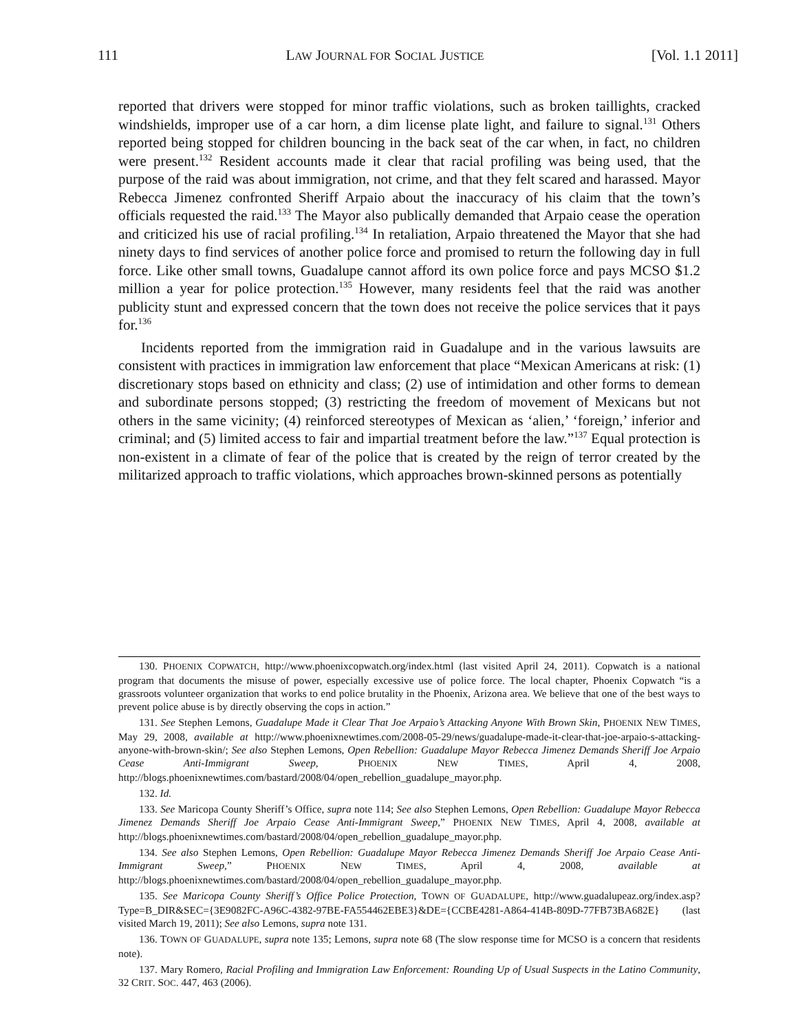111 LAW JOURNAL FOR SOCIAL JUSTICE [Vol. 1.1 2011]
reported that drivers were stopped for minor traffic violations, such as broken taillights, cracked windshields, improper use of a car horn, a dim license plate light, and failure to signal.<sup>131</sup> Others reported being stopped for children bouncing in the back seat of the car when, in fact, no children were present.<sup>132</sup> Resident accounts made it clear that racial profiling was being used, that the purpose of the raid was about immigration, not crime, and that they felt scared and harassed. Mayor Rebecca Jimenez confronted Sheriff Arpaio about the inaccuracy of his claim that the town’s officials requested the raid.<sup>133</sup> The Mayor also publically demanded that Arpaio cease the operation and criticized his use of racial profiling.<sup>134</sup> In retaliation, Arpaio threatened the Mayor that she had ninety days to find services of another police force and promised to return the following day in full force. Like other small towns, Guadalupe cannot afford its own police force and pays MCSO $1.2 million a year for police protection.<sup>135</sup> However, many residents feel that the raid was another publicity stunt and expressed concern that the town does not receive the police services that it pays for.<sup>136</sup>
Incidents reported from the immigration raid in Guadalupe and in the various lawsuits are consistent with practices in immigration law enforcement that place “Mexican Americans at risk: (1) discretionary stops based on ethnicity and class; (2) use of intimidation and other forms to demean and subordinate persons stopped; (3) restricting the freedom of movement of Mexicans but not others in the same vicinity; (4) reinforced stereotypes of Mexican as ‘alien,’ ‘foreign,’ inferior and criminal; and (5) limited access to fair and impartial treatment before the law.”<sup>137</sup> Equal protection is non-existent in a climate of fear of the police that is created by the reign of terror created by the militarized approach to traffic violations, which approaches brown-skinned persons as potentially
130. PHOENIX COPWATCH, http://www.phoenixcopwatch.org/index.html (last visited April 24, 2011). Copwatch is a national program that documents the misuse of power, especially excessive use of police force. The local chapter, Phoenix Copwatch “is a grassroots volunteer organization that works to end police brutality in the Phoenix, Arizona area. We believe that one of the best ways to prevent police abuse is by directly observing the cops in action.”
131. See Stephen Lemons, Guadalupe Made it Clear That Joe Arpaio’s Attacking Anyone With Brown Skin, PHOENIX NEW TIMES, May 29, 2008, available at http://www.phoenixnewtimes.com/2008-05-29/news/guadalupe-made-it-clear-that-joe-arpaio-s-attacking-anyone-with-brown-skin/; See also Stephen Lemons, Open Rebellion: Guadalupe Mayor Rebecca Jimenez Demands Sheriff Joe Arpaio Cease Anti-Immigrant Sweep, PHOENIX NEW TIMES, April 4, 2008, http://blogs.phoenixnewtimes.com/bastard/2008/04/open_rebellion_guadalupe_mayor.php.
132. Id.
133. See Maricopa County Sheriff’s Office, supra note 114; See also Stephen Lemons, Open Rebellion: Guadalupe Mayor Rebecca Jimenez Demands Sheriff Joe Arpaio Cease Anti-Immigrant Sweep,” PHOENIX NEW TIMES, April 4, 2008, available at http://blogs.phoenixnewtimes.com/bastard/2008/04/open_rebellion_guadalupe_mayor.php.
134. See also Stephen Lemons, Open Rebellion: Guadalupe Mayor Rebecca Jimenez Demands Sheriff Joe Arpaio Cease Anti-Immigrant Sweep,” PHOENIX NEW TIMES, April 4, 2008, available at http://blogs.phoenixnewtimes.com/bastard/2008/04/open_rebellion_guadalupe_mayor.php.
135. See Maricopa County Sheriff’s Office Police Protection, TOWN OF GUADALUPE, http://www.guadalupeaz.org/index.asp?Type=B_DIR&SEC={3E9082FC-A96C-4382-97BE-FA554462EBE3}&DE={CCBE4281-A864-414B-809D-77FB73BA682E} (last visited March 19, 2011); See also Lemons, supra note 131.
136. TOWN OF GUADALUPE, supra note 135; Lemons, supra note 68 (The slow response time for MCSO is a concern that residents note).
137. Mary Romero, Racial Profiling and Immigration Law Enforcement: Rounding Up of Usual Suspects in the Latino Community, 32 CRIT. SOC. 447, 463 (2006).